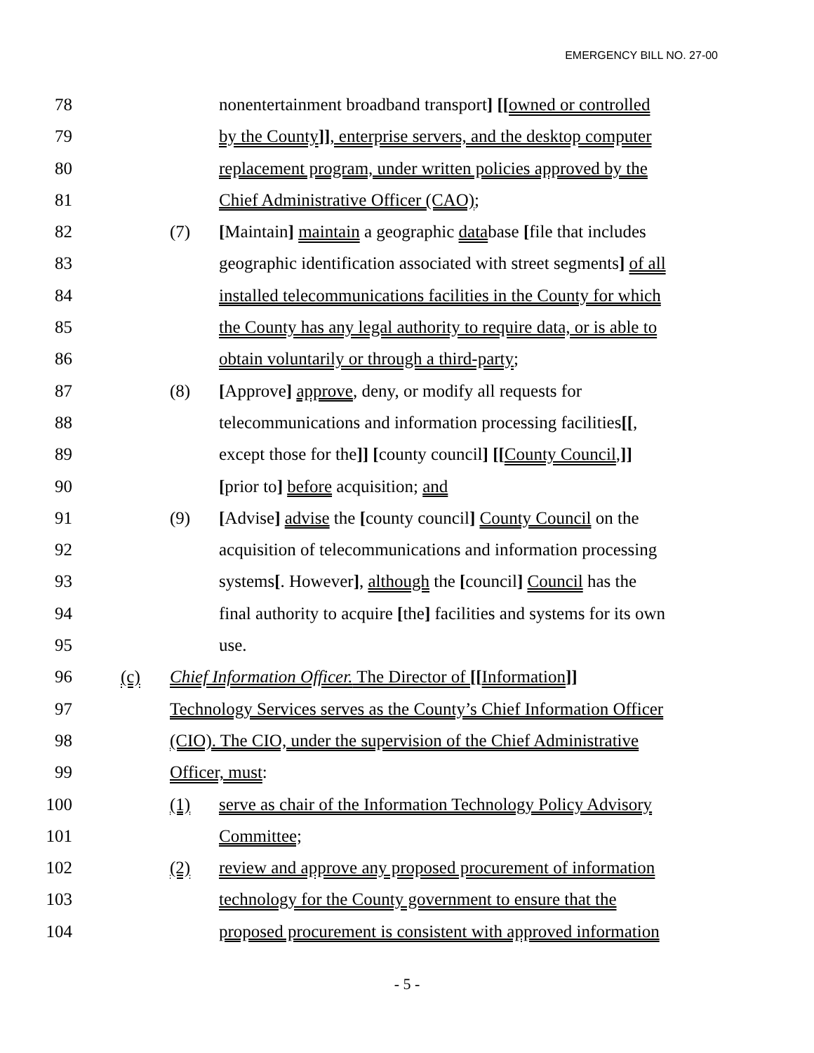EMERGENCY BILL NO. 27-00
78 nonentertainment broadband transport] [[owned or controlled
79 by the County]], enterprise servers, and the desktop computer
80 replacement program, under written policies approved by the
81 Chief Administrative Officer (CAO);
82 (7) [Maintain] maintain a geographic database [file that includes
83 geographic identification associated with street segments] of all
84 installed telecommunications facilities in the County for which
85 the County has any legal authority to require data, or is able to
86 obtain voluntarily or through a third-party;
87 (8) [Approve] approve, deny, or modify all requests for
88 telecommunications and information processing facilities[[,
89 except those for the]] [county council] [[County Council,]]
90 [prior to] before acquisition; and
91 (9) [Advise] advise the [county council] County Council on the
92 acquisition of telecommunications and information processing
93 systems[. However], although the [council] Council has the
94 final authority to acquire [the] facilities and systems for its own
95 use.
96 (c) Chief Information Officer. The Director of [[Information]]
97 Technology Services serves as the County’s Chief Information Officer
98 (CIO). The CIO, under the supervision of the Chief Administrative
99 Officer, must:
100 (1) serve as chair of the Information Technology Policy Advisory
101 Committee;
102 (2) review and approve any proposed procurement of information
103 technology for the County government to ensure that the
104 proposed procurement is consistent with approved information
- 5 -